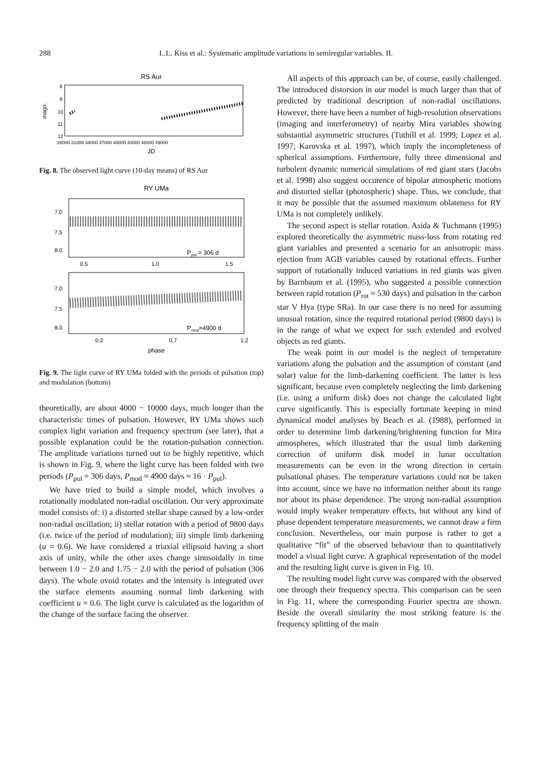288 L.L. Kiss et al.: Systematic amplitude variations in semiregular variables. II.
RS Aur
8
9
10
11
12
magn.
28000 31000 34000 37000 40000 43000 46000 49000
JD
Fig. 8. The observed light curve (10-day means) of RS Aur
RY UMa
7.0
7.5
8.0
0.5
1.0
1.5
Ppul = 306 d
7.0
7.5
8.0
0.2
0.7
1.2
Pmod=4900 d
phase
Fig. 9. The light curve of RY UMa folded with the periods of pulsation (top) and modulation (bottom)
theoretically, are about 4000 − 10000 days, much longer than the characteristic times of pulsation. However, RY UMa shows such complex light variation and frequency spectrum (see later), that a possible explanation could be the rotation-pulsation connection. The amplitude variations turned out to be highly repetitive, which is shown in Fig. 9, where the light curve has been folded with two periods (P<sub>pul</sub> = 306 days, P<sub>mod</sub> = 4900 days ≈ 16 · P<sub>pul</sub>).
We have tried to build a simple model, which involves a rotationally modulated non-radial oscillation. Our very approximate model consists of: i) a distorted stellar shape caused by a low-order non-radial oscillation; ii) stellar rotation with a period of 9800 days (i.e. twice of the period of modulation); iii) simple limb darkening (u = 0.6). We have considered a triaxial ellipsoid having a short axis of unity, while the other axes change sinusoidally in time between 1.0 − 2.0 and 1.75 − 2.0 with the period of pulsation (306 days). The whole ovoid rotates and the intensity is integrated over the surface elements assuming normal limb darkening with coefficient u = 0.6. The light curve is calculated as the logarithm of the change of the surface facing the observer.
All aspects of this approach can be, of course, easily challenged. The introduced distorsion in our model is much larger than that of predicted by traditional description of non-radial oscillations. However, there have been a number of high-resolution observations (imaging and interferometry) of nearby Mira variables showing substantial asymmetric structures (Tuthill et al. 1999; Lopez et al. 1997; Karovska et al. 1997), which imply the incompleteness of spherical assumptions. Furthermore, fully three dimensional and turbulent dynamic numerical simulations of red giant stars (Jacobs et al. 1998) also suggest occurence of bipolar atmospheric motions and distorted stellar (photospheric) shape. Thus, we conclude, that it may be possible that the assumed maximum oblateness for RY UMa is not completely unlikely.
The second aspect is stellar rotation. Asida & Tuchmann (1995) explored theoretically the asymmetric mass-loss from rotating red giant variables and presented a scenario for an anisotropic mass ejection from AGB variables caused by rotational effects. Further support of rotationally induced variations in red giants was given by Barnbaum et al. (1995), who suggested a possible connection between rapid rotation (P<sub>rot</sub> ≈ 530 days) and pulsation in the carbon star V Hya (type SRa). In our case there is no need for assuming unusual rotation, since the required rotational period (9800 days) is in the range of what we expect for such extended and evolved objects as red giants.
The weak point in our model is the neglect of temperature variations along the pulsation and the assumption of constant (and solar) value for the limb-darkening coefficient. The latter is less significant, because even completely neglecting the limb darkening (i.e. using a uniform disk) does not change the calculated light curve significantly. This is especially fortunate keeping in mind dynamical model analyses by Beach et al. (1988), performed in order to determine limb darkening/brightening function for Mira atmospheres, which illustrated that the usual limb darkening correction of uniform disk model in lunar occultation measurements can be even in the wrong direction in certain pulsational phases. The temperature variations could not be taken into account, since we have no information neither about its range nor about its phase dependence. The strong non-radial assumption would imply weaker temperature effects, but without any kind of phase dependent temperature measurements, we cannot draw a firm conclusion. Nevertheless, our main purpose is rather to get a qualitative “fit” of the observed behaviour than to quantitatively model a visual light curve. A graphical representation of the model and the resulting light curve is given in Fig. 10.
The resulting model light curve was compared with the observed one through their frequency spectra. This comparison can be seen in Fig. 11, where the corresponding Fourier spectra are shown. Beside the overall similarity the most striking feature is the frequency splitting of the main